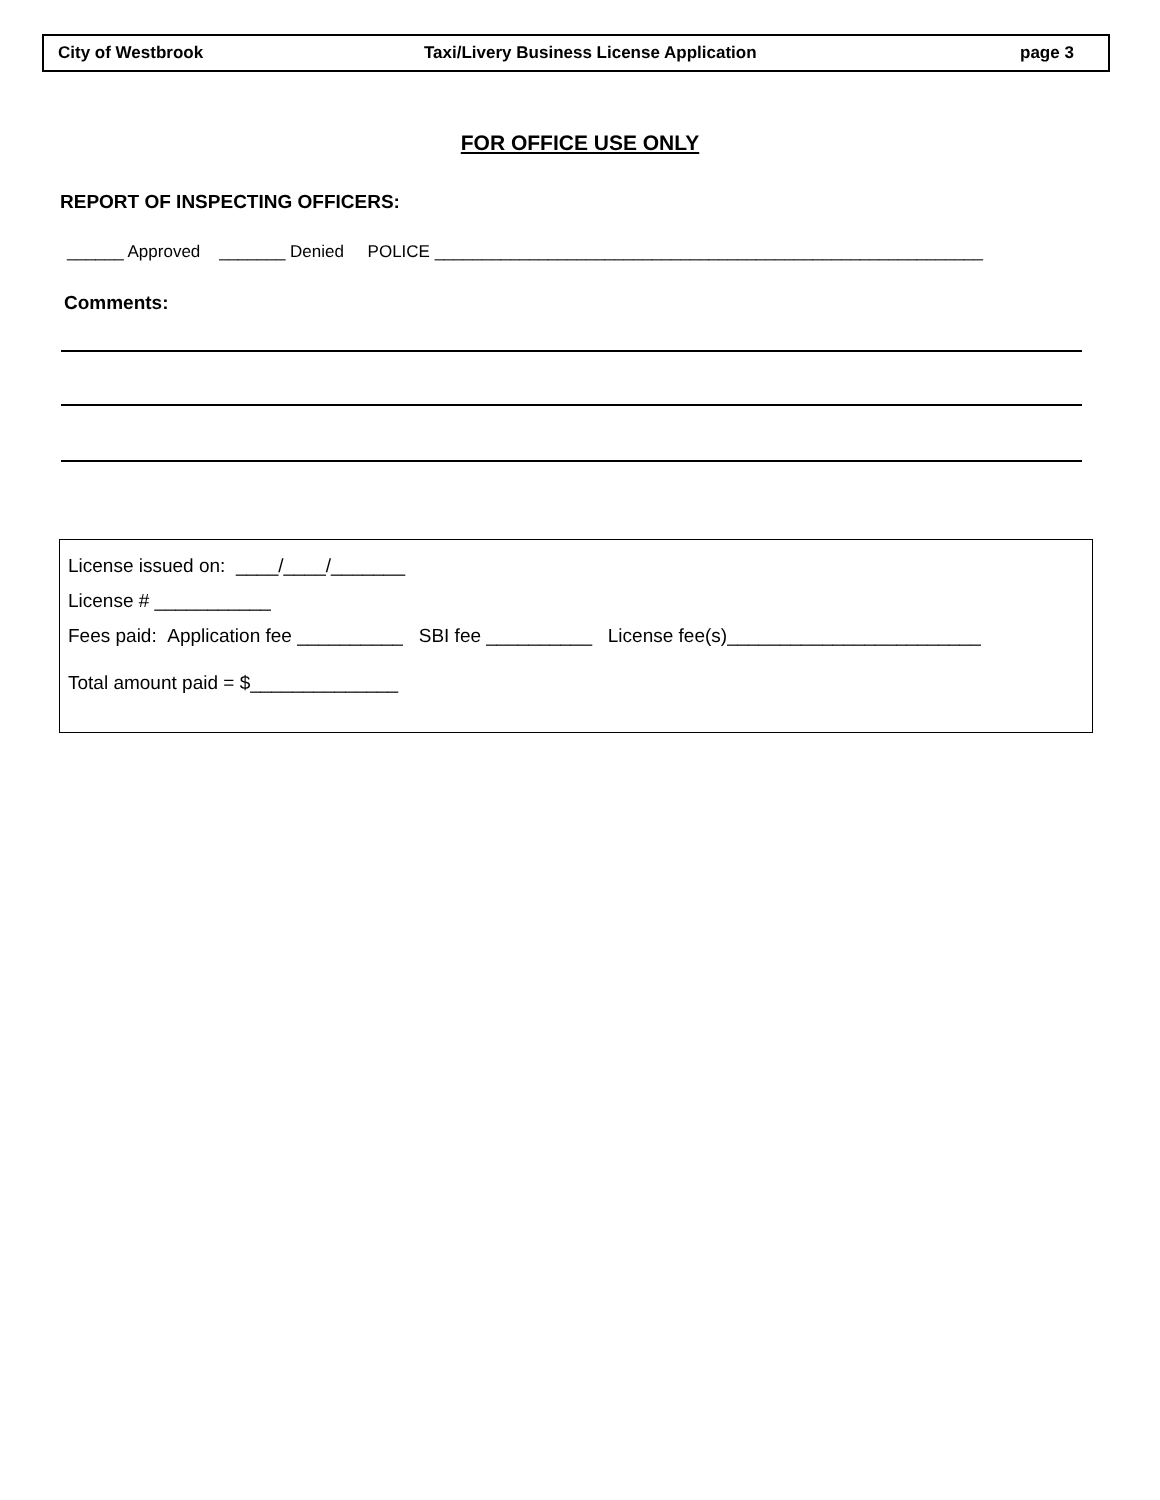City of Westbrook Taxi/Livery Business License Application page 3
FOR OFFICE USE ONLY
REPORT OF INSPECTING OFFICERS:
______ Approved _______ Denied POLICE __________________________________________________________
Comments:
License issued on: ____/____/_______
License # ___________
Fees paid: Application fee __________ SBI fee __________ License fee(s)________________________
Total amount paid = $______________